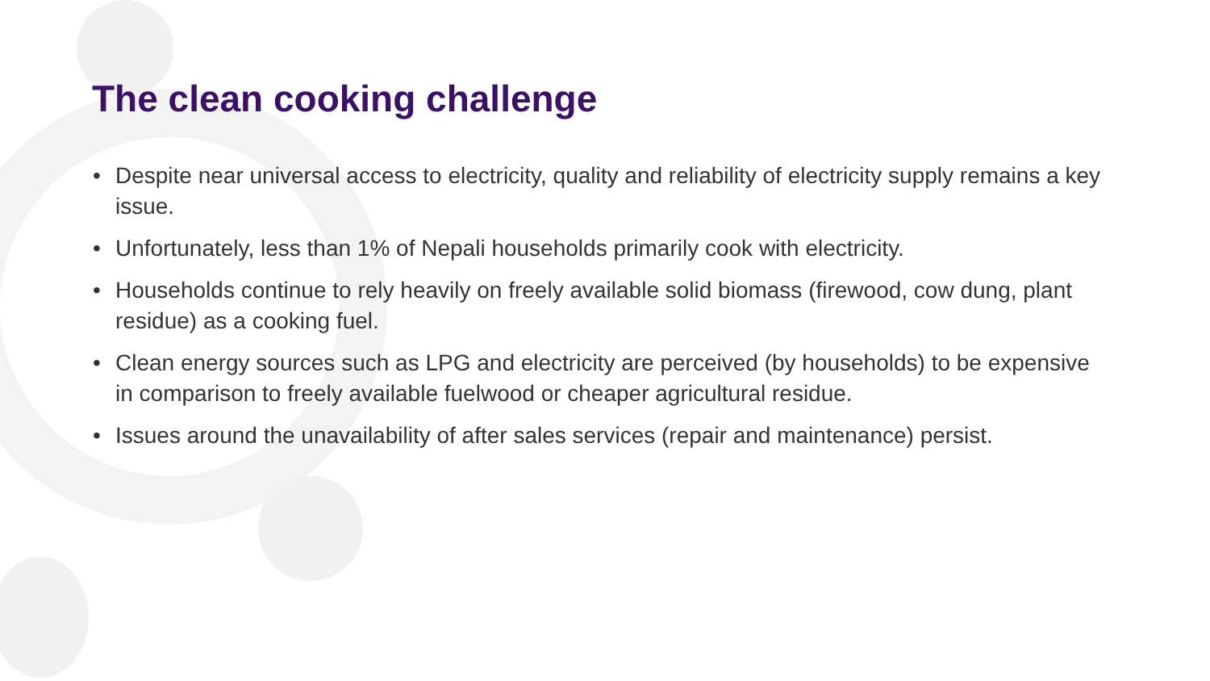The clean cooking challenge
• Despite near universal access to electricity, quality and reliability of electricity supply remains a key issue.
• Unfortunately, less than 1% of Nepali households primarily cook with electricity.
• Households continue to rely heavily on freely available solid biomass (firewood, cow dung, plant residue) as a cooking fuel.
• Clean energy sources such as LPG and electricity are perceived (by households) to be expensive in comparison to freely available fuelwood or cheaper agricultural residue.
• Issues around the unavailability of after sales services (repair and maintenance) persist.